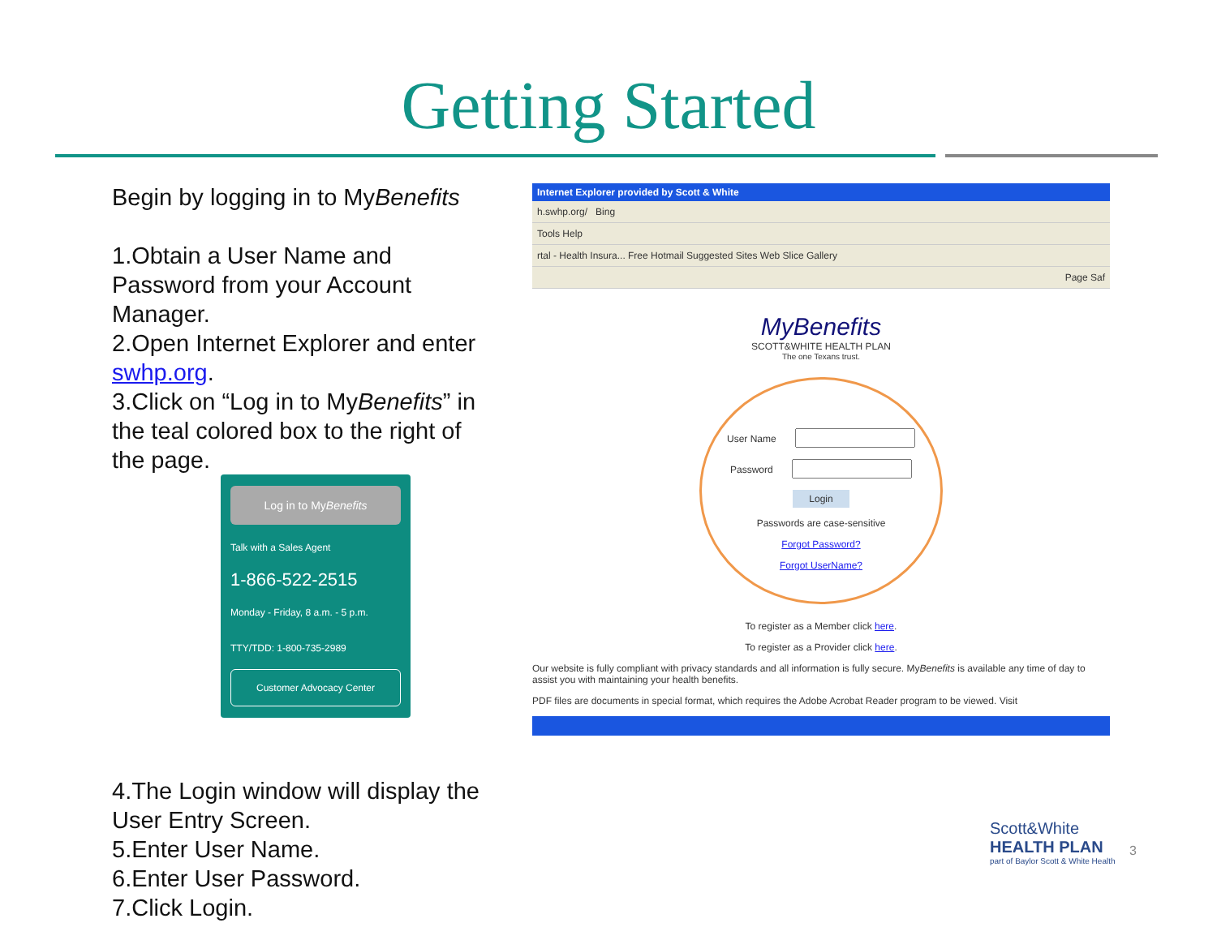Getting Started
Begin by logging in to MyBenefits
1.Obtain a User Name and Password from your Account Manager.
2.Open Internet Explorer and enter swhp.org.
3.Click on “Log in to MyBenefits” in the teal colored box to the right of the page.
Log in to MyBenefits
Talk with a Sales Agent
1-866-522-2515
Monday - Friday, 8 a.m. - 5 p.m.
TTY/TDD: 1-800-735-2989
Customer Advocacy Center
4.The Login window will display the User Entry Screen.
5.Enter User Name.
6.Enter User Password.
7.Click Login.
Internet Explorer provided by Scott & White
h.swhp.org/ Bing
Tools Help
rtal - Health Insura... Free Hotmail Suggested Sites Web Slice Gallery
Page Saf
MyBenefits
SCOTT&WHITE HEALTH PLAN
The one Texans trust.
User Name
Password
Login
Passwords are case-sensitive
Forgot Password?
Forgot UserName?
To register as a Member click here.
To register as a Provider click here.
Our website is fully compliant with privacy standards and all information is fully secure. MyBenefits is available any time of day to assist you with maintaining your health benefits.
PDF files are documents in special format, which requires the Adobe Acrobat Reader program to be viewed. Visit
Scott&White
HEALTH PLAN
part of Baylor Scott & White Health
3